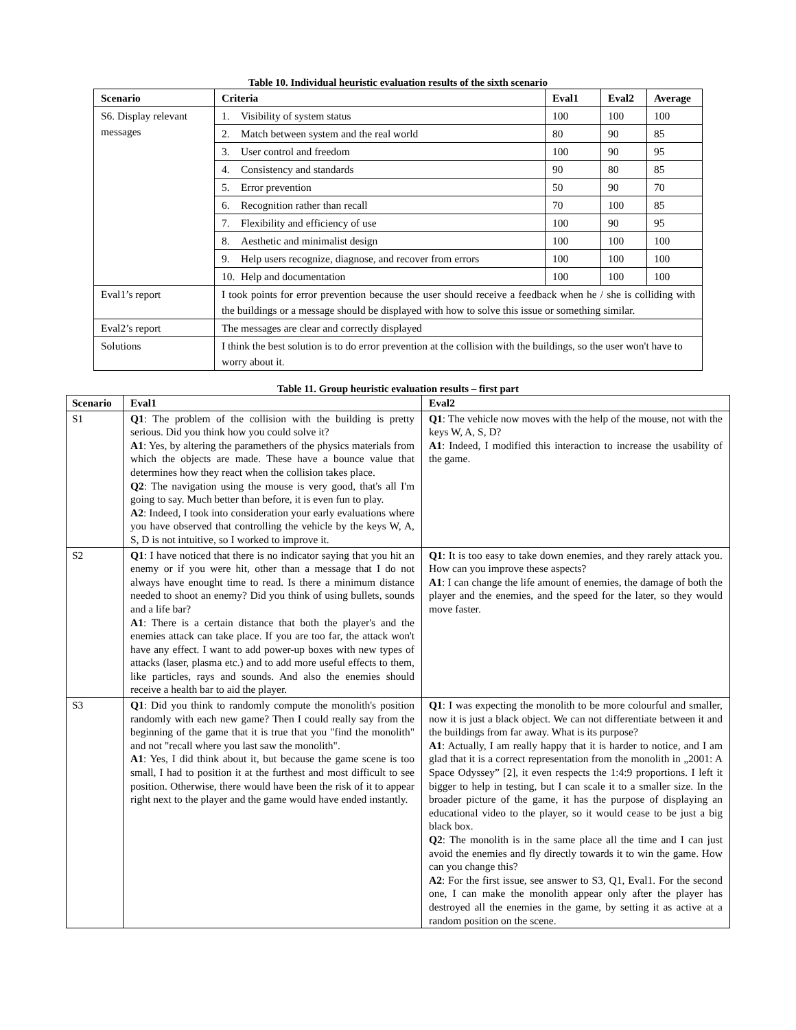Table 10. Individual heuristic evaluation results of the sixth scenario
| Scenario | Criteria | Eval1 | Eval2 | Average |
| --- | --- | --- | --- | --- |
| S6. Display relevant messages | 1. Visibility of system status | 100 | 100 | 100 |
| | 2. Match between system and the real world | 80 | 90 | 85 |
| | 3. User control and freedom | 100 | 90 | 95 |
| | 4. Consistency and standards | 90 | 80 | 85 |
| | 5. Error prevention | 50 | 90 | 70 |
| | 6. Recognition rather than recall | 70 | 100 | 85 |
| | 7. Flexibility and efficiency of use | 100 | 90 | 95 |
| | 8. Aesthetic and minimalist design | 100 | 100 | 100 |
| | 9. Help users recognize, diagnose, and recover from errors | 100 | 100 | 100 |
| | 10. Help and documentation | 100 | 100 | 100 |
| Eval1’s report | I took points for error prevention because the user should receive a feedback when he / she is colliding with the buildings or a message should be displayed with how to solve this issue or something similar. | | | |
| Eval2’s report | The messages are clear and correctly displayed | | | |
| Solutions | I think the best solution is to do error prevention at the collision with the buildings, so the user won't have to worry about it. | | | |
Table 11. Group heuristic evaluation results – first part
| Scenario | Eval1 | Eval2 |
| --- | --- | --- |
| S1 | Q1 : The problem of the collision with the building is pretty serious. Did you think how you could solve it? A1 : Yes, by altering the paramethers of the physics materials from which the objects are made. These have a bounce value that determines how they react when the collision takes place. Q2 : The navigation using the mouse is very good, that's all I'm going to say. Much better than before, it is even fun to play. A2 : Indeed, I took into consideration your early evaluations where you have observed that controlling the vehicle by the keys W, A, S, D is not intuitive, so I worked to improve it. | Q1 : The vehicle now moves with the help of the mouse, not with the keys W, A, S, D? A1 : Indeed, I modified this interaction to increase the usability of the game. |
| S2 | Q1 : I have noticed that there is no indicator saying that you hit an enemy or if you were hit, other than a message that I do not always have enought time to read. Is there a minimum distance needed to shoot an enemy? Did you think of using bullets, sounds and a life bar? A1 : There is a certain distance that both the player's and the enemies attack can take place. If you are too far, the attack won't have any effect. I want to add power-up boxes with new types of attacks (laser, plasma etc.) and to add more useful effects to them, like particles, rays and sounds. And also the enemies should receive a health bar to aid the player. | Q1 : It is too easy to take down enemies, and they rarely attack you. How can you improve these aspects? A1 : I can change the life amount of enemies, the damage of both the player and the enemies, and the speed for the later, so they would move faster. |
| S3 | Q1 : Did you think to randomly compute the monolith's position randomly with each new game? Then I could really say from the beginning of the game that it is true that you "find the monolith" and not "recall where you last saw the monolith". A1 : Yes, I did think about it, but because the game scene is too small, I had to position it at the furthest and most difficult to see position. Otherwise, there would have been the risk of it to appear right next to the player and the game would have ended instantly. | Q1 : I was expecting the monolith to be more colourful and smaller, now it is just a black object. We can not differentiate between it and the buildings from far away. What is its purpose? A1 : Actually, I am really happy that it is harder to notice, and I am glad that it is a correct representation from the monolith in „2001: A Space Odyssey” [2], it even respects the 1:4:9 proportions. I left it bigger to help in testing, but I can scale it to a smaller size. In the broader picture of the game, it has the purpose of displaying an educational video to the player, so it would cease to be just a big black box. Q2 : The monolith is in the same place all the time and I can just avoid the enemies and fly directly towards it to win the game. How can you change this? A2 : For the first issue, see answer to S3, Q1, Eval1. For the second one, I can make the monolith appear only after the player has destroyed all the enemies in the game, by setting it as active at a random position on the scene. |